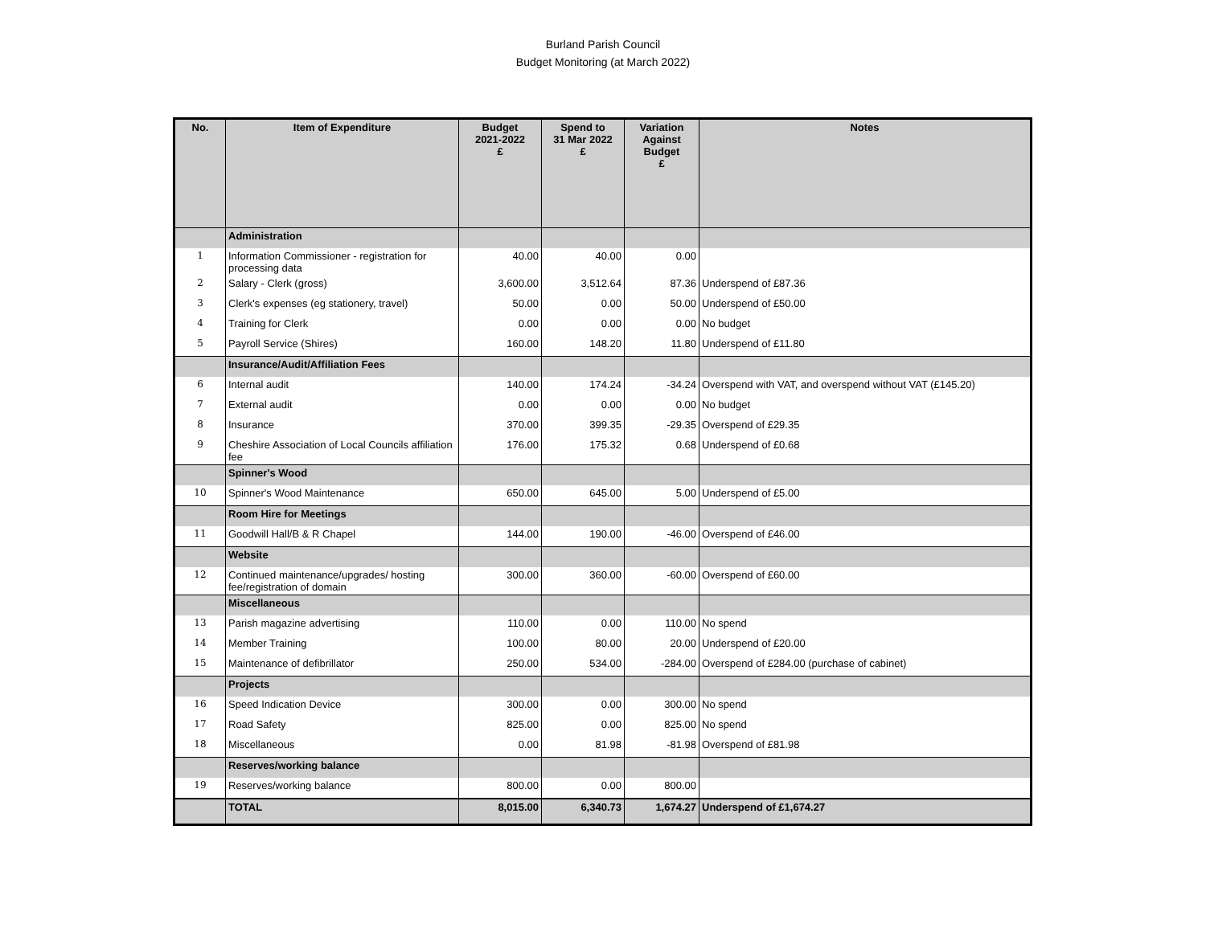Burland Parish Council
Budget Monitoring (at March 2022)
| No. | Item of Expenditure | Budget 2021-2022 £ | Spend to 31 Mar 2022 £ | Variation Against Budget £ | Notes |
| --- | --- | --- | --- | --- | --- |
| | Administration | | | | |
| 1 | Information Commissioner - registration for processing data | 40.00 | 40.00 | 0.00 | |
| 2 | Salary - Clerk (gross) | 3,600.00 | 3,512.64 | 87.36 | Underspend of £87.36 |
| 3 | Clerk's expenses (eg stationery, travel) | 50.00 | 0.00 | 50.00 | Underspend of £50.00 |
| 4 | Training for Clerk | 0.00 | 0.00 | 0.00 | No budget |
| 5 | Payroll Service (Shires) | 160.00 | 148.20 | 11.80 | Underspend of £11.80 |
| | Insurance/Audit/Affiliation Fees | | | | |
| 6 | Internal audit | 140.00 | 174.24 | -34.24 | Overspend with VAT, and overspend without VAT (£145.20) |
| 7 | External audit | 0.00 | 0.00 | 0.00 | No budget |
| 8 | Insurance | 370.00 | 399.35 | -29.35 | Overspend of £29.35 |
| 9 | Cheshire Association of Local Councils affiliation fee | 176.00 | 175.32 | 0.68 | Underspend of £0.68 |
| | Spinner's Wood | | | | |
| 10 | Spinner's Wood Maintenance | 650.00 | 645.00 | 5.00 | Underspend of £5.00 |
| | Room Hire for Meetings | | | | |
| 11 | Goodwill Hall/B & R Chapel | 144.00 | 190.00 | -46.00 | Overspend of £46.00 |
| | Website | | | | |
| 12 | Continued maintenance/upgrades/ hosting fee/registration of domain | 300.00 | 360.00 | -60.00 | Overspend of £60.00 |
| | Miscellaneous | | | | |
| 13 | Parish magazine advertising | 110.00 | 0.00 | 110.00 | No spend |
| 14 | Member Training | 100.00 | 80.00 | 20.00 | Underspend of £20.00 |
| 15 | Maintenance of defibrillator | 250.00 | 534.00 | -284.00 | Overspend of £284.00 (purchase of cabinet) |
| | Projects | | | | |
| 16 | Speed Indication Device | 300.00 | 0.00 | 300.00 | No spend |
| 17 | Road Safety | 825.00 | 0.00 | 825.00 | No spend |
| 18 | Miscellaneous | 0.00 | 81.98 | -81.98 | Overspend of £81.98 |
| | Reserves/working balance | | | | |
| 19 | Reserves/working balance | 800.00 | 0.00 | 800.00 | |
| | TOTAL | 8,015.00 | 6,340.73 | 1,674.27 | Underspend of £1,674.27 |